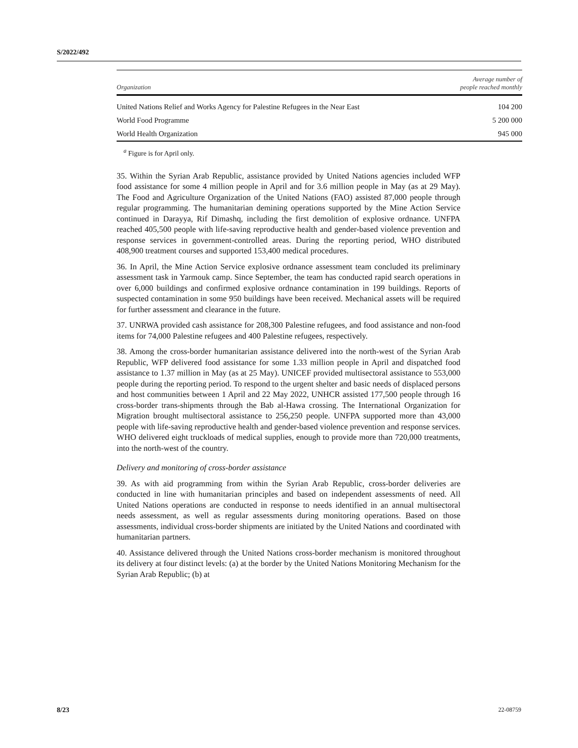S/2022/492
| Organization | Average number of people reached monthly |
| --- | --- |
| United Nations Relief and Works Agency for Palestine Refugees in the Near East | 104 200 |
| World Food Programme | 5 200 000 |
| World Health Organization | 945 000 |
<sup>a</sup> Figure is for April only.
35. Within the Syrian Arab Republic, assistance provided by United Nations agencies included WFP food assistance for some 4 million people in April and for 3.6 million people in May (as at 29 May). The Food and Agriculture Organization of the United Nations (FAO) assisted 87,000 people through regular programming. The humanitarian demining operations supported by the Mine Action Service continued in Darayya, Rif Dimashq, including the first demolition of explosive ordnance. UNFPA reached 405,500 people with life-saving reproductive health and gender-based violence prevention and response services in government-controlled areas. During the reporting period, WHO distributed 408,900 treatment courses and supported 153,400 medical procedures.
36. In April, the Mine Action Service explosive ordnance assessment team concluded its preliminary assessment task in Yarmouk camp. Since September, the team has conducted rapid search operations in over 6,000 buildings and confirmed explosive ordnance contamination in 199 buildings. Reports of suspected contamination in some 950 buildings have been received. Mechanical assets will be required for further assessment and clearance in the future.
37. UNRWA provided cash assistance for 208,300 Palestine refugees, and food assistance and non-food items for 74,000 Palestine refugees and 400 Palestine refugees, respectively.
38. Among the cross-border humanitarian assistance delivered into the north-west of the Syrian Arab Republic, WFP delivered food assistance for some 1.33 million people in April and dispatched food assistance to 1.37 million in May (as at 25 May). UNICEF provided multisectoral assistance to 553,000 people during the reporting period. To respond to the urgent shelter and basic needs of displaced persons and host communities between 1 April and 22 May 2022, UNHCR assisted 177,500 people through 16 cross-border trans-shipments through the Bab al-Hawa crossing. The International Organization for Migration brought multisectoral assistance to 256,250 people. UNFPA supported more than 43,000 people with life-saving reproductive health and gender-based violence prevention and response services. WHO delivered eight truckloads of medical supplies, enough to provide more than 720,000 treatments, into the north-west of the country.
Delivery and monitoring of cross-border assistance
39. As with aid programming from within the Syrian Arab Republic, cross-border deliveries are conducted in line with humanitarian principles and based on independent assessments of need. All United Nations operations are conducted in response to needs identified in an annual multisectoral needs assessment, as well as regular assessments during monitoring operations. Based on those assessments, individual cross-border shipments are initiated by the United Nations and coordinated with humanitarian partners.
40. Assistance delivered through the United Nations cross-border mechanism is monitored throughout its delivery at four distinct levels: (a) at the border by the United Nations Monitoring Mechanism for the Syrian Arab Republic; (b) at
8/23 22-08759